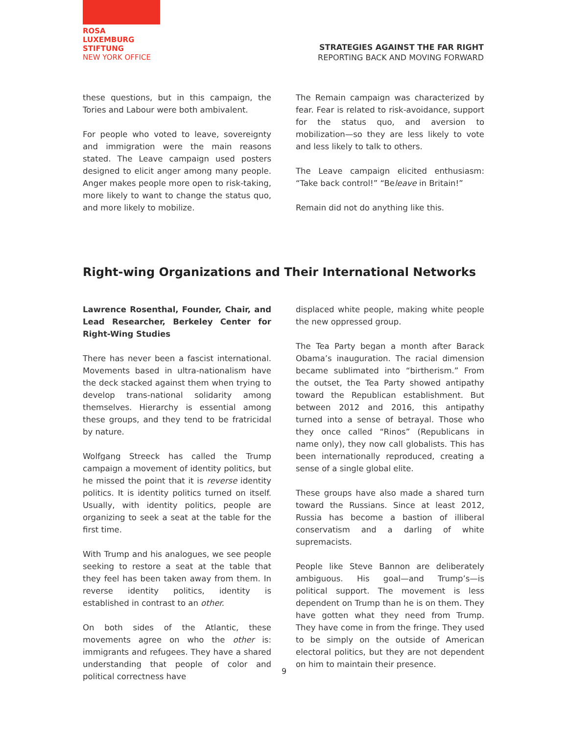ROSA
LUXEMBURG
STIFTUNG
NEW YORK OFFICE
STRATEGIES AGAINST THE FAR RIGHT
REPORTING BACK AND MOVING FORWARD
these questions, but in this campaign, the Tories and Labour were both ambivalent.
For people who voted to leave, sovereignty and immigration were the main reasons stated. The Leave campaign used posters designed to elicit anger among many people. Anger makes people more open to risk-taking, more likely to want to change the status quo, and more likely to mobilize.
The Remain campaign was characterized by fear. Fear is related to risk-avoidance, support for the status quo, and aversion to mobilization—so they are less likely to vote and less likely to talk to others.
The Leave campaign elicited enthusiasm: “Take back control!” “Beleave in Britain!”
Remain did not do anything like this.
Right-wing Organizations and Their International Networks
Lawrence Rosenthal, Founder, Chair, and Lead Researcher, Berkeley Center for Right-Wing Studies
There has never been a fascist international. Movements based in ultra-nationalism have the deck stacked against them when trying to develop trans-national solidarity among themselves. Hierarchy is essential among these groups, and they tend to be fratricidal by nature.
Wolfgang Streeck has called the Trump campaign a movement of identity politics, but he missed the point that it is reverse identity politics. It is identity politics turned on itself. Usually, with identity politics, people are organizing to seek a seat at the table for the first time.
With Trump and his analogues, we see people seeking to restore a seat at the table that they feel has been taken away from them. In reverse identity politics, identity is established in contrast to an other.
On both sides of the Atlantic, these movements agree on who the other is: immigrants and refugees. They have a shared understanding that people of color and political correctness have
displaced white people, making white people the new oppressed group.
The Tea Party began a month after Barack Obama’s inauguration. The racial dimension became sublimated into “birtherism.” From the outset, the Tea Party showed antipathy toward the Republican establishment. But between 2012 and 2016, this antipathy turned into a sense of betrayal. Those who they once called “Rinos” (Republicans in name only), they now call globalists. This has been internationally reproduced, creating a sense of a single global elite.
These groups have also made a shared turn toward the Russians. Since at least 2012, Russia has become a bastion of illiberal conservatism and a darling of white supremacists.
People like Steve Bannon are deliberately ambiguous. His goal—and Trump’s—is political support. The movement is less dependent on Trump than he is on them. They have gotten what they need from Trump. They have come in from the fringe. They used to be simply on the outside of American electoral politics, but they are not dependent on him to maintain their presence.
9